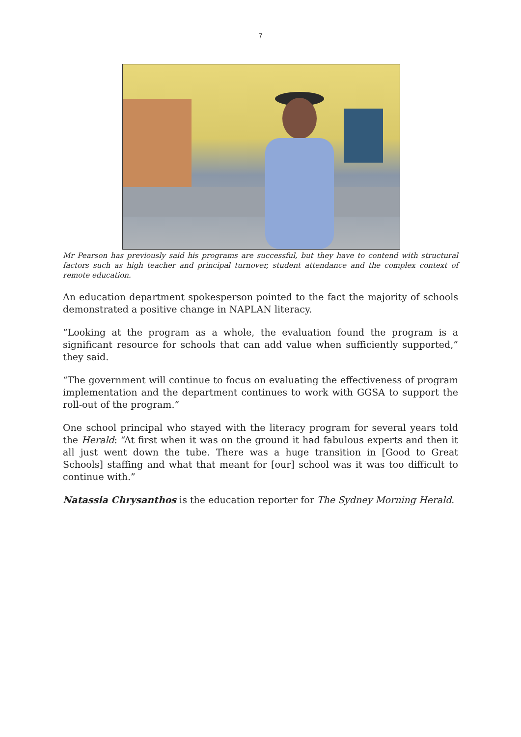7
Mr Pearson has previously said his programs are successful, but they have to contend with structural factors such as high teacher and principal turnover, student attendance and the complex context of remote education.
An education department spokesperson pointed to the fact the majority of schools demonstrated a positive change in NAPLAN literacy.
“Looking at the program as a whole, the evaluation found the program is a significant resource for schools that can add value when sufficiently supported,” they said.
“The government will continue to focus on evaluating the effectiveness of program implementation and the department continues to work with GGSA to support the roll-out of the program.”
One school principal who stayed with the literacy program for several years told the Herald: “At first when it was on the ground it had fabulous experts and then it all just went down the tube. There was a huge transition in [Good to Great Schools] staffing and what that meant for [our] school was it was too difficult to continue with.”
Natassia Chrysanthos is the education reporter for The Sydney Morning Herald.